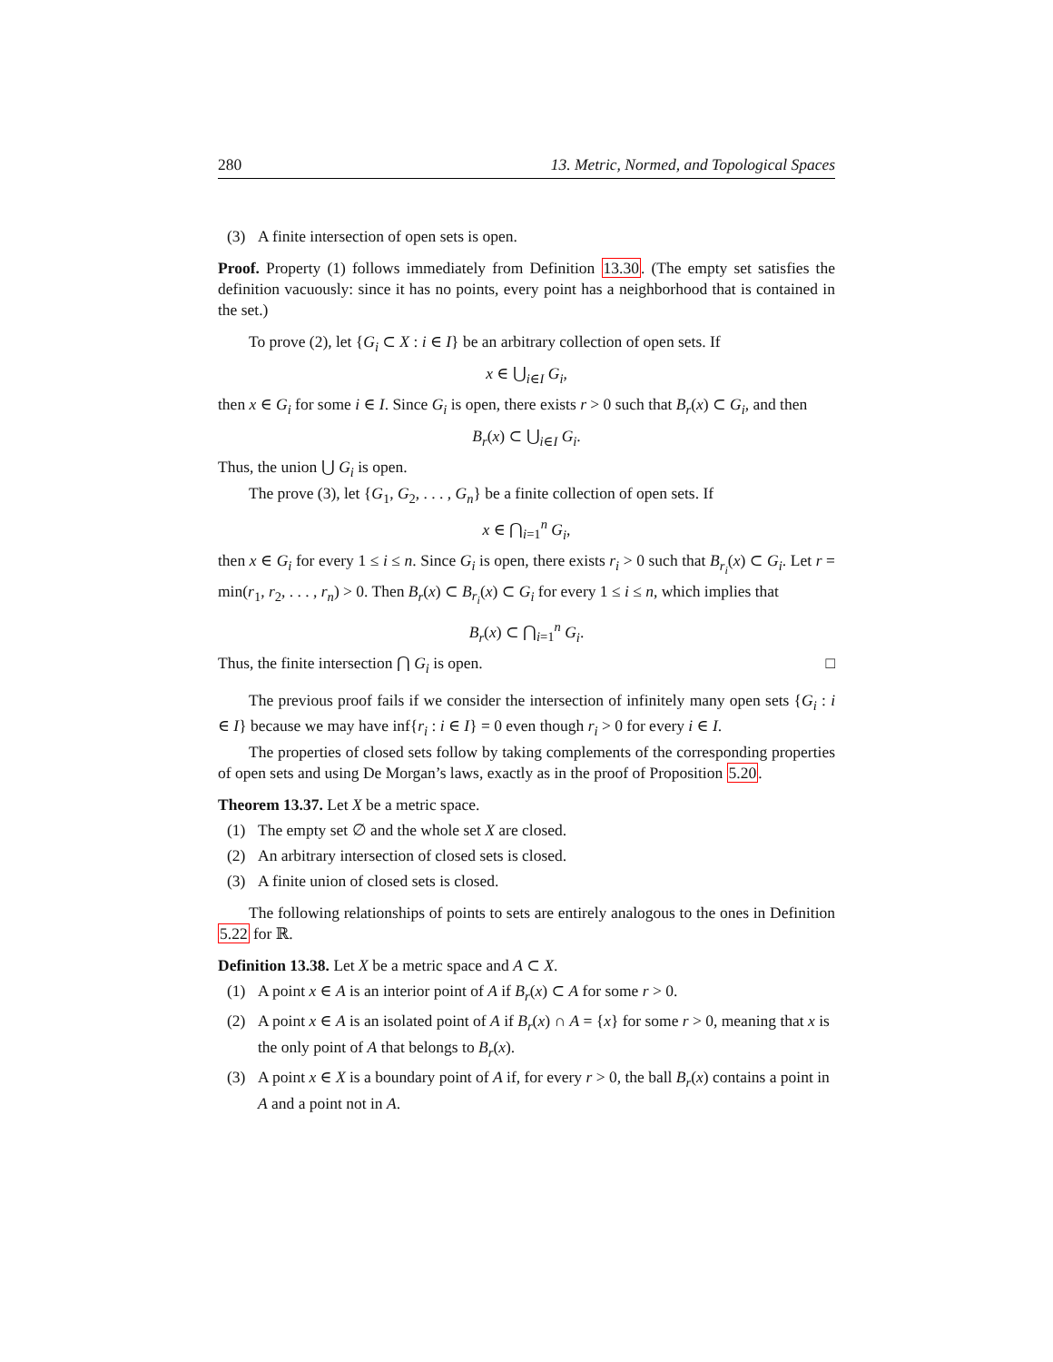280 13. Metric, Normed, and Topological Spaces
(3) A finite intersection of open sets is open.
Proof. Property (1) follows immediately from Definition 13.30. (The empty set satisfies the definition vacuously: since it has no points, every point has a neighborhood that is contained in the set.)
To prove (2), let {G<sub>i</sub> ⊂ X : i ∈ I} be an arbitrary collection of open sets. If
x ∈ ⋃<sub>i∈I</sub> G<sub>i</sub>,
then x ∈ G<sub>i</sub> for some i ∈ I. Since G<sub>i</sub> is open, there exists r > 0 such that B<sub>r</sub>(x) ⊂ G<sub>i</sub>, and then
B<sub>r</sub>(x) ⊂ ⋃<sub>i∈I</sub> G<sub>i</sub>.
Thus, the union ⋃ G<sub>i</sub> is open.
The prove (3), let {G<sub>1</sub>, G<sub>2</sub>, . . . , G<sub>n</sub>} be a finite collection of open sets. If
x ∈ ⋂<sub>i=1</sub><sup>n</sup> G<sub>i</sub>,
then x ∈ G<sub>i</sub> for every 1 ≤ i ≤ n. Since G<sub>i</sub> is open, there exists r<sub>i</sub> > 0 such that B<sub>r<sub>i</sub></sub>(x) ⊂ G<sub>i</sub>. Let r = min(r<sub>1</sub>, r<sub>2</sub>, . . . , r<sub>n</sub>) > 0. Then B<sub>r</sub>(x) ⊂ B<sub>r<sub>i</sub></sub>(x) ⊂ G<sub>i</sub> for every 1 ≤ i ≤ n, which implies that
B<sub>r</sub>(x) ⊂ ⋂<sub>i=1</sub><sup>n</sup> G<sub>i</sub>.
Thus, the finite intersection ⋂ G<sub>i</sub> is open. □
The previous proof fails if we consider the intersection of infinitely many open sets {G<sub>i</sub> : i ∈ I} because we may have inf{r<sub>i</sub> : i ∈ I} = 0 even though r<sub>i</sub> > 0 for every i ∈ I.
The properties of closed sets follow by taking complements of the corresponding properties of open sets and using De Morgan’s laws, exactly as in the proof of Proposition 5.20.
Theorem 13.37. Let X be a metric space.
(1) The empty set ∅ and the whole set X are closed.
(2) An arbitrary intersection of closed sets is closed.
(3) A finite union of closed sets is closed.
The following relationships of points to sets are entirely analogous to the ones in Definition 5.22 for ℝ.
Definition 13.38. Let X be a metric space and A ⊂ X.
(1) A point x ∈ A is an interior point of A if B<sub>r</sub>(x) ⊂ A for some r > 0.
(2) A point x ∈ A is an isolated point of A if B<sub>r</sub>(x) ∩ A = {x} for some r > 0, meaning that x is the only point of A that belongs to B<sub>r</sub>(x).
(3) A point x ∈ X is a boundary point of A if, for every r > 0, the ball B<sub>r</sub>(x) contains a point in A and a point not in A.